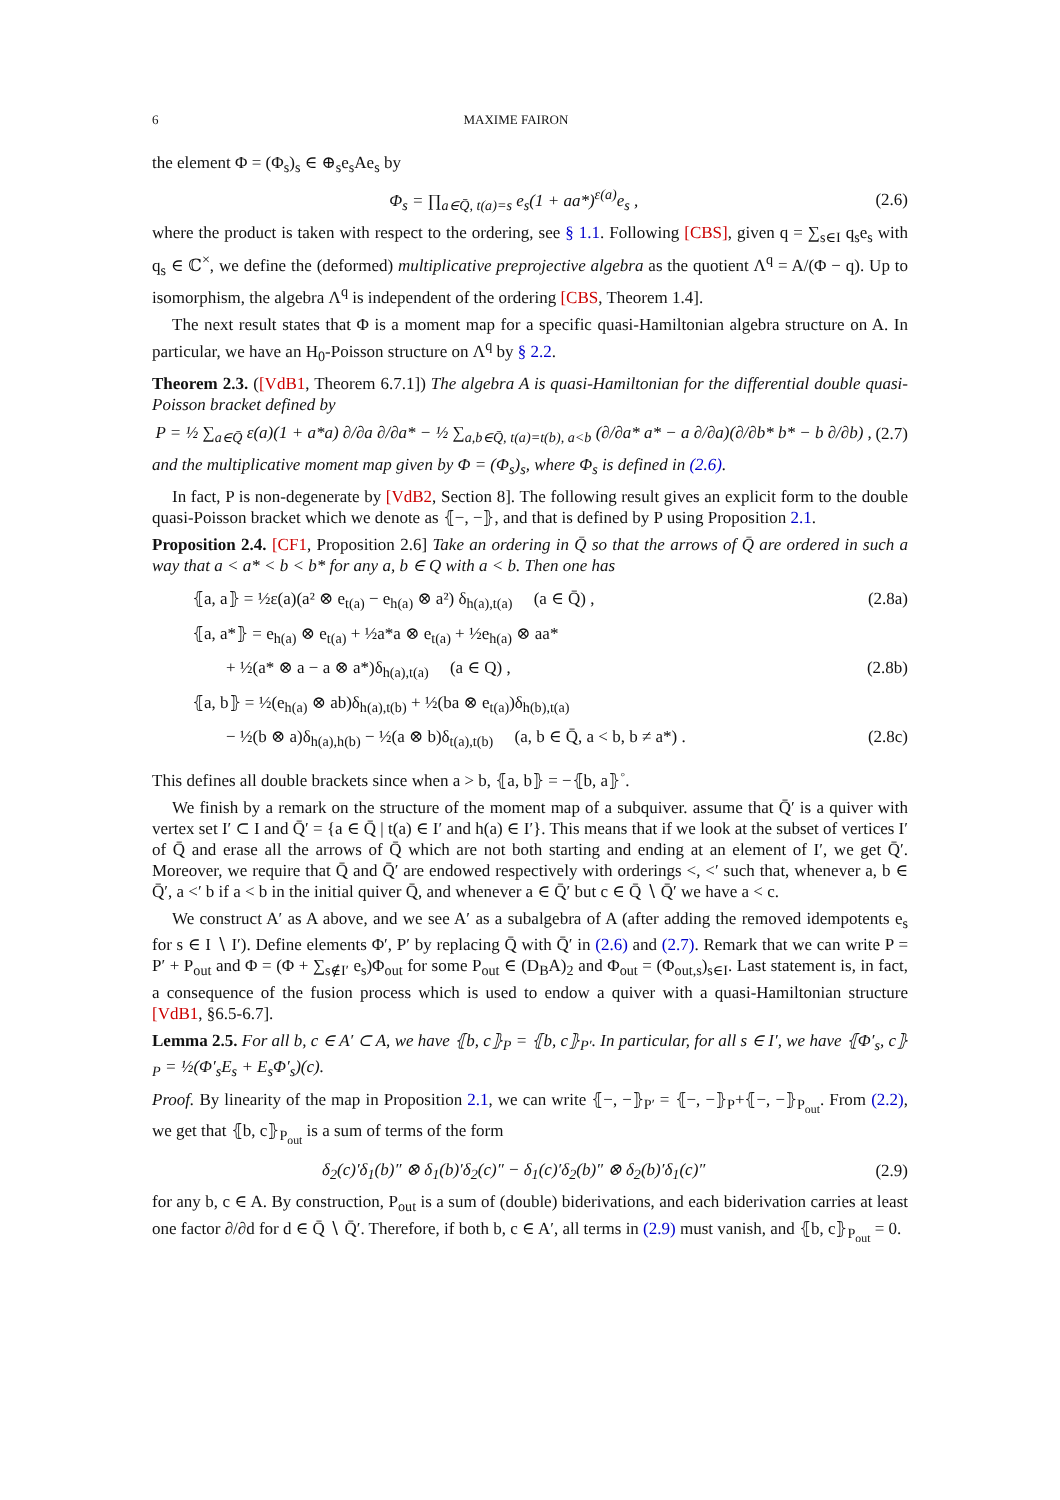6 MAXIME FAIRON
the element Φ = (Φ<sub>s</sub>)<sub>s</sub> ∈ ⊕<sub>s</sub>e<sub>s</sub>Ae<sub>s</sub> by
Φ<sub>s</sub> = ∏<sub>a∈Q̄, t(a)=s</sub> e<sub>s</sub>(1 + aa*)<sup>ε(a)</sup>e<sub>s</sub> , (2.6)
where the product is taken with respect to the ordering, see § 1.1. Following [CBS], given q = ∑<sub>s∈I</sub> q<sub>s</sub>e<sub>s</sub> with q<sub>s</sub> ∈ ℂ<sup>×</sup>, we define the (deformed) multiplicative preprojective algebra as the quotient Λ<sup>q</sup> = A/(Φ − q). Up to isomorphism, the algebra Λ<sup>q</sup> is independent of the ordering [CBS, Theorem 1.4].
The next result states that Φ is a moment map for a specific quasi-Hamiltonian algebra structure on A. In particular, we have an H<sub>0</sub>-Poisson structure on Λ<sup>q</sup> by § 2.2.
Theorem 2.3. ([VdB1, Theorem 6.7.1]) The algebra A is quasi-Hamiltonian for the differential double quasi-Poisson bracket defined by
P = ½ ∑<sub>a∈Q̄</sub> ε(a)(1 + a*a) ∂/∂a ∂/∂a* − ½ ∑<sub>a,b∈Q̄, t(a)=t(b), a<b</sub> (∂/∂a* a* − a ∂/∂a)(∂/∂b* b* − b ∂/∂b) , (2.7)
and the multiplicative moment map given by Φ = (Φ<sub>s</sub>)<sub>s</sub>, where Φ<sub>s</sub> is defined in (2.6).
In fact, P is non-degenerate by [VdB2, Section 8]. The following result gives an explicit form to the double quasi-Poisson bracket which we denote as ⦃−, −⦄, and that is defined by P using Proposition 2.1.
Proposition 2.4. [CF1, Proposition 2.6] Take an ordering in Q̄ so that the arrows of Q̄ are ordered in such a way that a < a* < b < b* for any a, b ∈ Q with a < b. Then one has
⦃a, a⦄ = ½ε(a)(a² ⊗ e<sub>t(a)</sub> − e<sub>h(a)</sub> ⊗ a²) δ<sub>h(a),t(a)</sub> (a ∈ Q̄) , (2.8a)
⦃a, a*⦄ = e<sub>h(a)</sub> ⊗ e<sub>t(a)</sub> + ½a*a ⊗ e<sub>t(a)</sub> + ½e<sub>h(a)</sub> ⊗ aa*
+ ½(a* ⊗ a − a ⊗ a*)δ<sub>h(a),t(a)</sub> (a ∈ Q) , (2.8b)
⦃a, b⦄ = ½(e<sub>h(a)</sub> ⊗ ab)δ<sub>h(a),t(b)</sub> + ½(ba ⊗ e<sub>t(a)</sub>)δ<sub>h(b),t(a)</sub>
− ½(b ⊗ a)δ<sub>h(a),h(b)</sub> − ½(a ⊗ b)δ<sub>t(a),t(b)</sub> (a, b ∈ Q̄, a < b, b ≠ a*) . (2.8c)
This defines all double brackets since when a > b, ⦃a, b⦄ = −⦃b, a⦄<sup>◦</sup>.
We finish by a remark on the structure of the moment map of a subquiver. assume that Q̄′ is a quiver with vertex set I′ ⊂ I and Q̄′ = {a ∈ Q̄ | t(a) ∈ I′ and h(a) ∈ I′}. This means that if we look at the subset of vertices I′ of Q̄ and erase all the arrows of Q̄ which are not both starting and ending at an element of I′, we get Q̄′. Moreover, we require that Q̄ and Q̄′ are endowed respectively with orderings <, <′ such that, whenever a, b ∈ Q̄′, a <′ b if a < b in the initial quiver Q̄, and whenever a ∈ Q̄′ but c ∈ Q̄ ∖ Q̄′ we have a < c.
We construct A′ as A above, and we see A′ as a subalgebra of A (after adding the removed idempotents e<sub>s</sub> for s ∈ I ∖ I′). Define elements Φ′, P′ by replacing Q̄ with Q̄′ in (2.6) and (2.7). Remark that we can write P = P′ + P<sub>out</sub> and Φ = (Φ + ∑<sub>s∉I′</sub> e<sub>s</sub>)Φ<sub>out</sub> for some P<sub>out</sub> ∈ (D<sub>B</sub>A)<sub>2</sub> and Φ<sub>out</sub> = (Φ<sub>out,s</sub>)<sub>s∈I</sub>. Last statement is, in fact, a consequence of the fusion process which is used to endow a quiver with a quasi-Hamiltonian structure [VdB1, §6.5-6.7].
Lemma 2.5. For all b, c ∈ A′ ⊂ A, we have ⦃b, c⦄<sub>P</sub> = ⦃b, c⦄<sub>P′</sub>. In particular, for all s ∈ I′, we have ⦃Φ′<sub>s</sub>, c⦄<sub>P</sub> = ½(Φ′<sub>s</sub>E<sub>s</sub> + E<sub>s</sub>Φ′<sub>s</sub>)(c).
Proof. By linearity of the map in Proposition 2.1, we can write ⦃−, −⦄<sub>P′</sub> = ⦃−, −⦄<sub>P</sub>+⦃−, −⦄<sub>P<sub>out</sub></sub>. From (2.2), we get that ⦃b, c⦄<sub>P<sub>out</sub></sub> is a sum of terms of the form
δ<sub>2</sub>(c)′δ<sub>1</sub>(b)″ ⊗ δ<sub>1</sub>(b)′δ<sub>2</sub>(c)″ − δ<sub>1</sub>(c)′δ<sub>2</sub>(b)″ ⊗ δ<sub>2</sub>(b)′δ<sub>1</sub>(c)″ (2.9)
for any b, c ∈ A. By construction, P<sub>out</sub> is a sum of (double) biderivations, and each biderivation carries at least one factor ∂/∂d for d ∈ Q̄ ∖ Q̄′. Therefore, if both b, c ∈ A′, all terms in (2.9) must vanish, and ⦃b, c⦄<sub>P<sub>out</sub></sub> = 0.